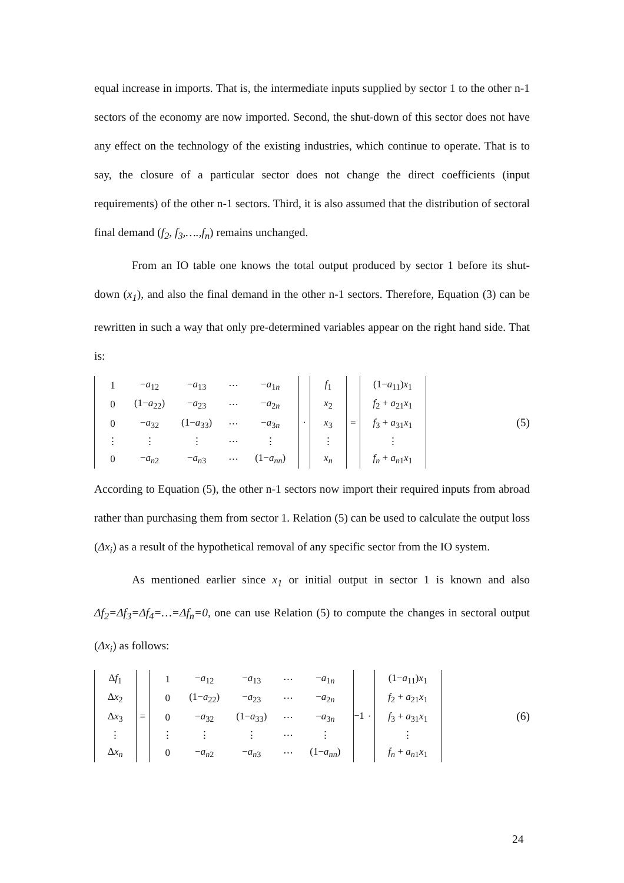equal increase in imports. That is, the intermediate inputs supplied by sector 1 to the other n-1 sectors of the economy are now imported. Second, the shut-down of this sector does not have any effect on the technology of the existing industries, which continue to operate. That is to say, the closure of a particular sector does not change the direct coefficients (input requirements) of the other n-1 sectors. Third, it is also assumed that the distribution of sectoral final demand (f<sub>2</sub>, f<sub>3</sub>,….,f<sub>n</sub>) remains unchanged.
From an IO table one knows the total output produced by sector 1 before its shut-down (x<sub>1</sub>), and also the final demand in the other n-1 sectors. Therefore, Equation (3) can be rewritten in such a way that only pre-determined variables appear on the right hand side. That is:
| 1 | − a<sub>12</sub> | − a<sub>13</sub> | ⋯ | − a<sub>1n</sub> |
| 0 | (1− a<sub>22</sub>) | − a<sub>23</sub> | ⋯ | − a<sub>2n</sub> |
| 0 | − a<sub>32</sub> | (1− a<sub>33</sub>) | ⋯ | − a<sub>3n</sub> |
| ⋮ | ⋮ | ⋮ | ⋯ | ⋮ |
| 0 | − a<sub>n2</sub> | − a<sub>n3</sub> | ⋯ | (1− a<sub>nn</sub>) |
·
| f<sub>1</sub> |
| x<sub>2</sub> |
| x<sub>3</sub> |
| ⋮ |
| x<sub>n</sub> |
=
| (1− a<sub>11</sub>) x<sub>1</sub> |
| f<sub>2</sub> + a<sub>21</sub> x<sub>1</sub> |
| f<sub>3</sub> + a<sub>31</sub> x<sub>1</sub> |
| ⋮ |
| f<sub>n</sub> + a<sub>n1</sub> x<sub>1</sub> |
(5)
According to Equation (5), the other n-1 sectors now import their required inputs from abroad rather than purchasing them from sector 1. Relation (5) can be used to calculate the output loss (Δx<sub>i</sub>) as a result of the hypothetical removal of any specific sector from the IO system.
As mentioned earlier since x<sub>1</sub> or initial output in sector 1 is known and also Δf<sub>2</sub>=Δf<sub>3</sub>=Δf<sub>4</sub>=…=Δf<sub>n</sub>=0, one can use Relation (5) to compute the changes in sectoral output (Δx<sub>i</sub>) as follows:
| Δ f<sub>1</sub> |
| Δ x<sub>2</sub> |
| Δ x<sub>3</sub> |
| ⋮ |
| Δ x<sub>n</sub> |
=
| 1 | − a<sub>12</sub> | − a<sub>13</sub> | ⋯ | − a<sub>1n</sub> |
| 0 | (1− a<sub>22</sub>) | − a<sub>23</sub> | ⋯ | − a<sub>2n</sub> |
| 0 | − a<sub>32</sub> | (1− a<sub>33</sub>) | ⋯ | − a<sub>3n</sub> |
| ⋮ | ⋮ | ⋮ | ⋯ | ⋮ |
| 0 | − a<sub>n2</sub> | − a<sub>n3</sub> | ⋯ | (1− a<sub>nn</sub>) |
<sup>−1</sup> ·
| (1− a<sub>11</sub>) x<sub>1</sub> |
| f<sub>2</sub> + a<sub>21</sub> x<sub>1</sub> |
| f<sub>3</sub> + a<sub>31</sub> x<sub>1</sub> |
| ⋮ |
| f<sub>n</sub> + a<sub>n1</sub> x<sub>1</sub> |
(6)
24